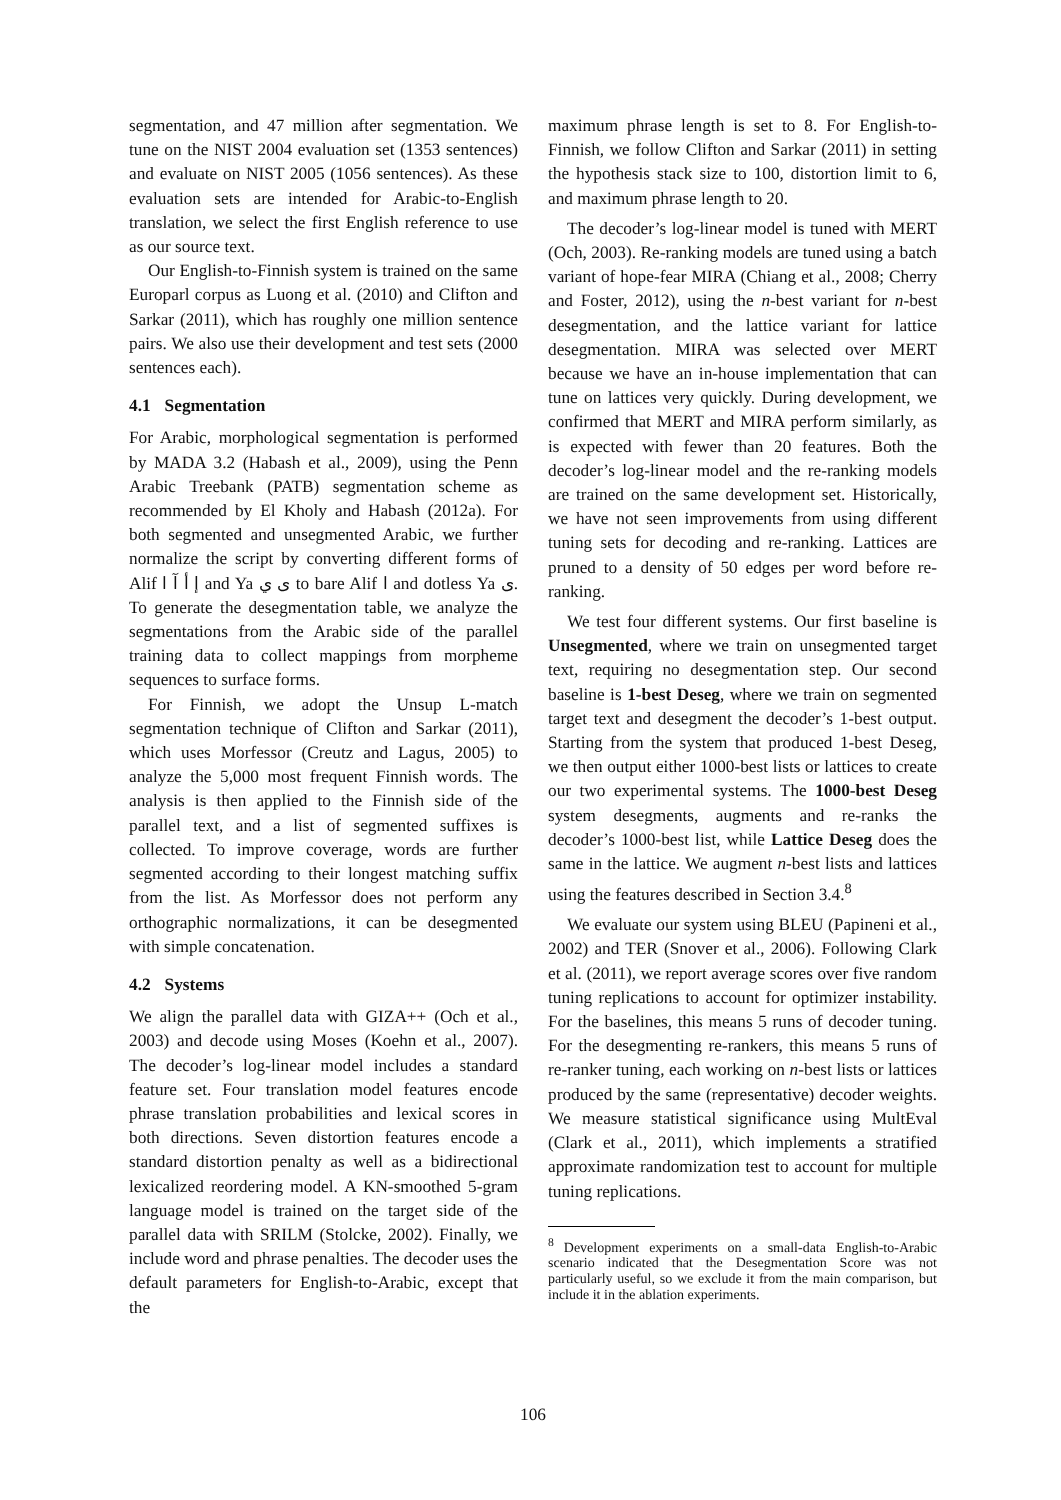segmentation, and 47 million after segmentation. We tune on the NIST 2004 evaluation set (1353 sentences) and evaluate on NIST 2005 (1056 sentences). As these evaluation sets are intended for Arabic-to-English translation, we select the first English reference to use as our source text.
Our English-to-Finnish system is trained on the same Europarl corpus as Luong et al. (2010) and Clifton and Sarkar (2011), which has roughly one million sentence pairs. We also use their development and test sets (2000 sentences each).
4.1 Segmentation
For Arabic, morphological segmentation is performed by MADA 3.2 (Habash et al., 2009), using the Penn Arabic Treebank (PATB) segmentation scheme as recommended by El Kholy and Habash (2012a). For both segmented and unsegmented Arabic, we further normalize the script by converting different forms of Alif إ أ آ ا and Ya ى ي to bare Alif ا and dotless Ya ى. To generate the desegmentation table, we analyze the segmentations from the Arabic side of the parallel training data to collect mappings from morpheme sequences to surface forms.
For Finnish, we adopt the Unsup L-match segmentation technique of Clifton and Sarkar (2011), which uses Morfessor (Creutz and Lagus, 2005) to analyze the 5,000 most frequent Finnish words. The analysis is then applied to the Finnish side of the parallel text, and a list of segmented suffixes is collected. To improve coverage, words are further segmented according to their longest matching suffix from the list. As Morfessor does not perform any orthographic normalizations, it can be desegmented with simple concatenation.
4.2 Systems
We align the parallel data with GIZA++ (Och et al., 2003) and decode using Moses (Koehn et al., 2007). The decoder’s log-linear model includes a standard feature set. Four translation model features encode phrase translation probabilities and lexical scores in both directions. Seven distortion features encode a standard distortion penalty as well as a bidirectional lexicalized reordering model. A KN-smoothed 5-gram language model is trained on the target side of the parallel data with SRILM (Stolcke, 2002). Finally, we include word and phrase penalties. The decoder uses the default parameters for English-to-Arabic, except that the
maximum phrase length is set to 8. For English-to-Finnish, we follow Clifton and Sarkar (2011) in setting the hypothesis stack size to 100, distortion limit to 6, and maximum phrase length to 20.
The decoder’s log-linear model is tuned with MERT (Och, 2003). Re-ranking models are tuned using a batch variant of hope-fear MIRA (Chiang et al., 2008; Cherry and Foster, 2012), using the n-best variant for n-best desegmentation, and the lattice variant for lattice desegmentation. MIRA was selected over MERT because we have an in-house implementation that can tune on lattices very quickly. During development, we confirmed that MERT and MIRA perform similarly, as is expected with fewer than 20 features. Both the decoder’s log-linear model and the re-ranking models are trained on the same development set. Historically, we have not seen improvements from using different tuning sets for decoding and re-ranking. Lattices are pruned to a density of 50 edges per word before re-ranking.
We test four different systems. Our first baseline is Unsegmented, where we train on unsegmented target text, requiring no desegmentation step. Our second baseline is 1-best Deseg, where we train on segmented target text and desegment the decoder’s 1-best output. Starting from the system that produced 1-best Deseg, we then output either 1000-best lists or lattices to create our two experimental systems. The 1000-best Deseg system desegments, augments and re-ranks the decoder’s 1000-best list, while Lattice Deseg does the same in the lattice. We augment n-best lists and lattices using the features described in Section 3.4.<sup>8</sup>
We evaluate our system using BLEU (Papineni et al., 2002) and TER (Snover et al., 2006). Following Clark et al. (2011), we report average scores over five random tuning replications to account for optimizer instability. For the baselines, this means 5 runs of decoder tuning. For the desegmenting re-rankers, this means 5 runs of re-ranker tuning, each working on n-best lists or lattices produced by the same (representative) decoder weights. We measure statistical significance using MultEval (Clark et al., 2011), which implements a stratified approximate randomization test to account for multiple tuning replications.
<sup>8</sup> Development experiments on a small-data English-to-Arabic scenario indicated that the Desegmentation Score was not particularly useful, so we exclude it from the main comparison, but include it in the ablation experiments.
106